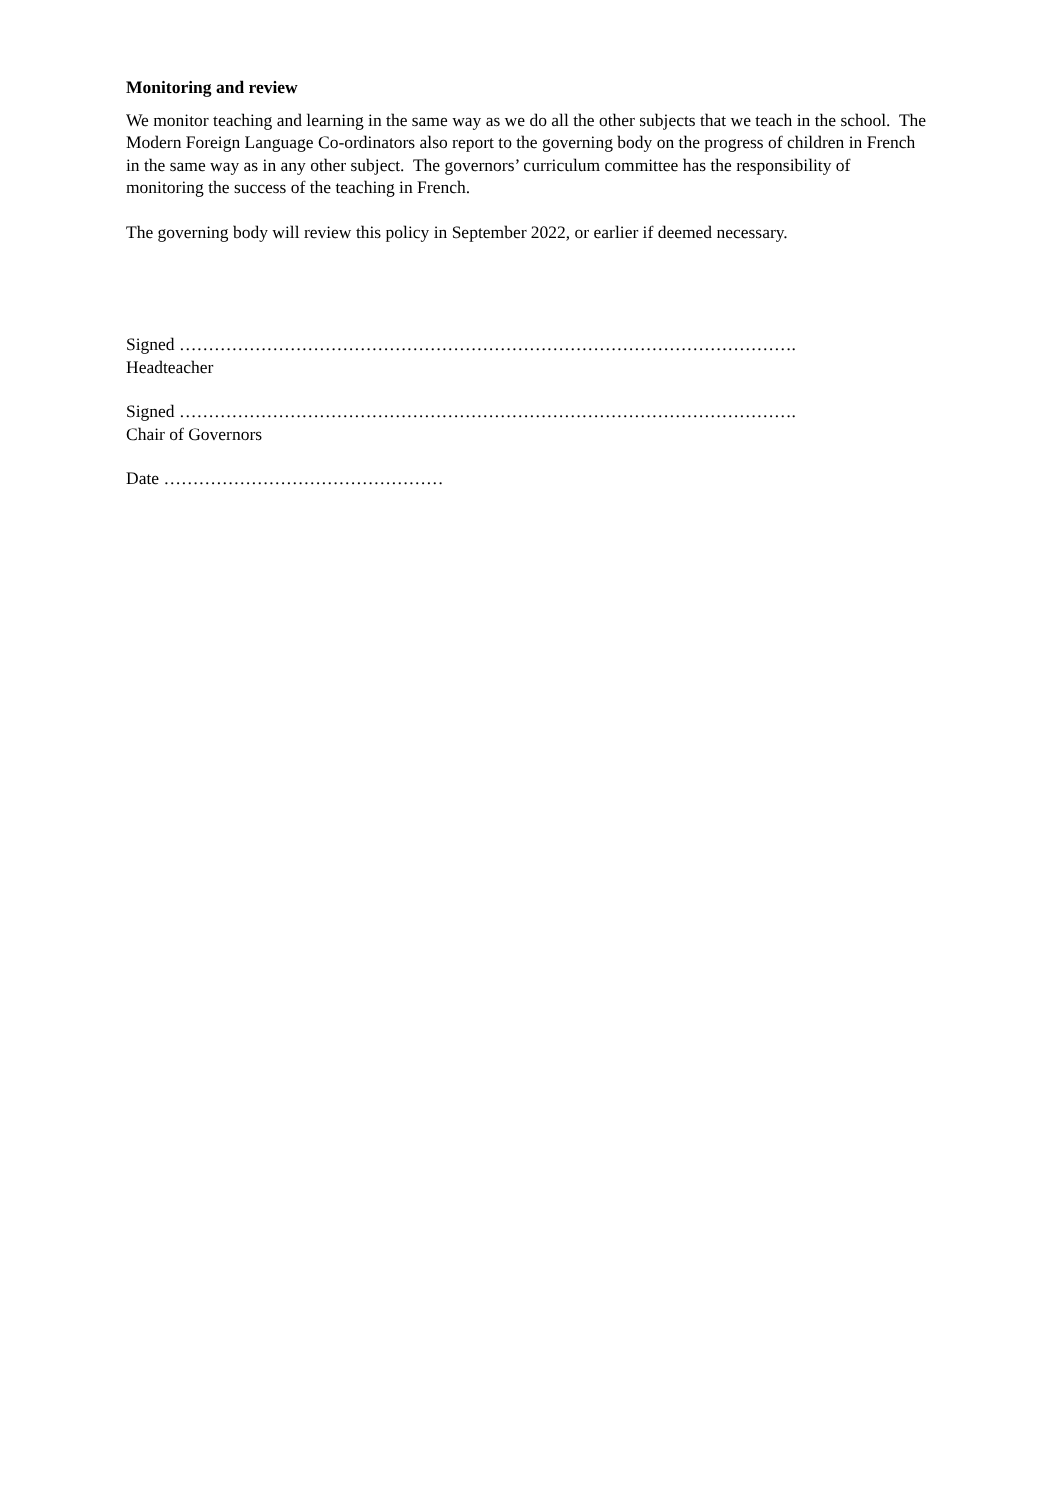Monitoring and review
We monitor teaching and learning in the same way as we do all the other subjects that we teach in the school. The Modern Foreign Language Co-ordinators also report to the governing body on the progress of children in French in the same way as in any other subject. The governors’ curriculum committee has the responsibility of monitoring the success of the teaching in French.
The governing body will review this policy in September 2022, or earlier if deemed necessary.
Signed …………………………………………………………………………………………….
Headteacher
Signed …………………………………………………………………………………………….
Chair of Governors
Date …………………………………………